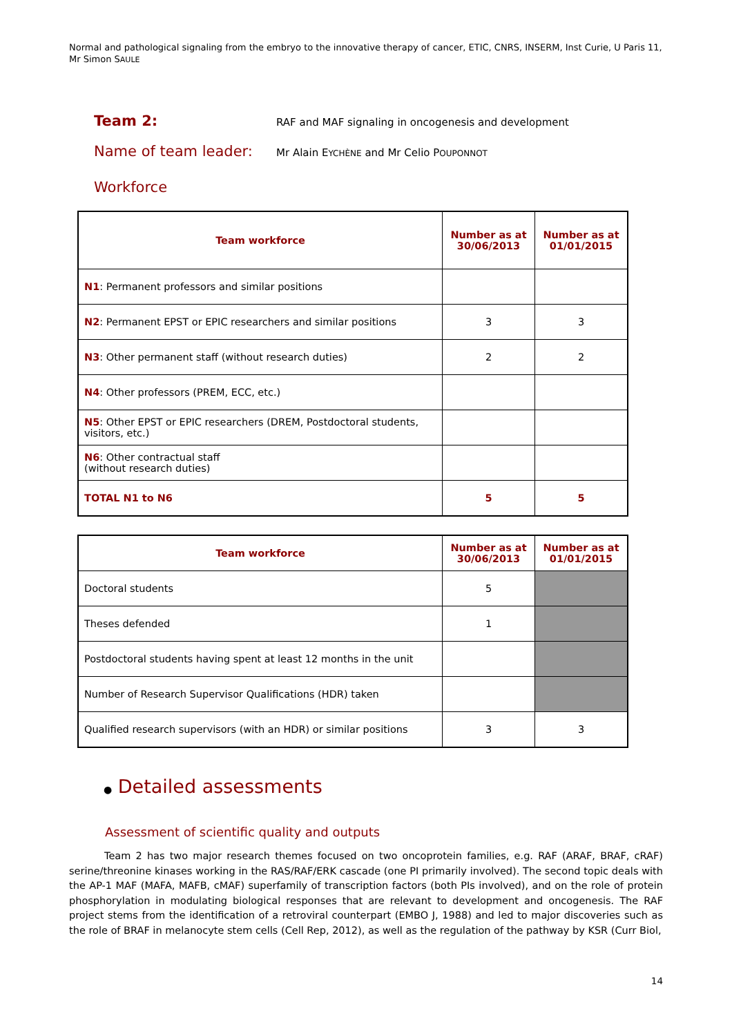Normal and pathological signaling from the embryo to the innovative therapy of cancer, ETIC, CNRS, INSERM, Inst Curie, U Paris 11,
Mr Simon SAULE
Team 2:
RAF and MAF signaling in oncogenesis and development
Name of team leader:
Mr Alain EYCHÈNE and Mr Celio POUPONNOT
Workforce
| Team workforce | Number as at 30/06/2013 | Number as at 01/01/2015 |
| --- | --- | --- |
| N1 : Permanent professors and similar positions | | |
| N2 : Permanent EPST or EPIC researchers and similar positions | 3 | 3 |
| N3 : Other permanent staff (without research duties) | 2 | 2 |
| N4 : Other professors (PREM, ECC, etc.) | | |
| N5 : Other EPST or EPIC researchers (DREM, Postdoctoral students, visitors, etc.) | | |
| N6 : Other contractual staff (without research duties) | | |
| TOTAL N1 to N6 | 5 | 5 |
| Team workforce | Number as at 30/06/2013 | Number as at 01/01/2015 |
| --- | --- | --- |
| Doctoral students | 5 | |
| Theses defended | 1 | |
| Postdoctoral students having spent at least 12 months in the unit | | |
| Number of Research Supervisor Qualifications (HDR) taken | | |
| Qualified research supervisors (with an HDR) or similar positions | 3 | 3 |
● Detailed assessments
Assessment of scientific quality and outputs
Team 2 has two major research themes focused on two oncoprotein families, e.g. RAF (ARAF, BRAF, cRAF) serine/threonine kinases working in the RAS/RAF/ERK cascade (one PI primarily involved). The second topic deals with the AP-1 MAF (MAFA, MAFB, cMAF) superfamily of transcription factors (both PIs involved), and on the role of protein phosphorylation in modulating biological responses that are relevant to development and oncogenesis. The RAF project stems from the identification of a retroviral counterpart (EMBO J, 1988) and led to major discoveries such as the role of BRAF in melanocyte stem cells (Cell Rep, 2012), as well as the regulation of the pathway by KSR (Curr Biol,
14